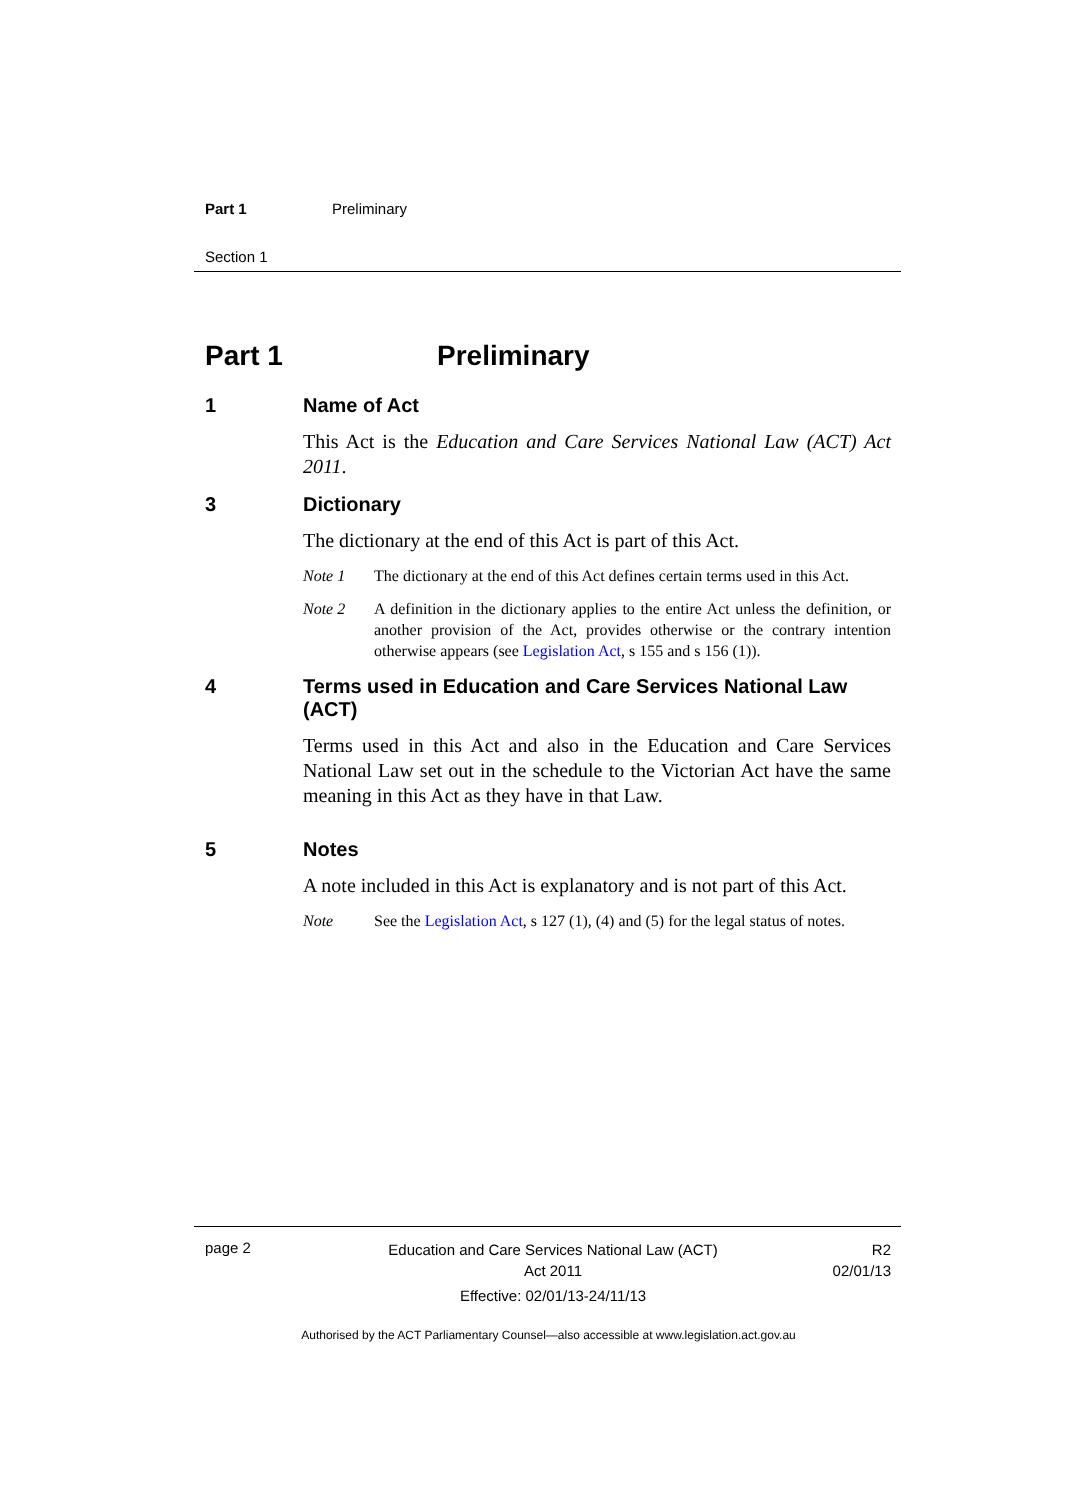Part 1 Preliminary
Section 1
Part 1 Preliminary
1 Name of Act
This Act is the Education and Care Services National Law (ACT) Act 2011.
3 Dictionary
The dictionary at the end of this Act is part of this Act.
Note 1 The dictionary at the end of this Act defines certain terms used in this Act.
Note 2 A definition in the dictionary applies to the entire Act unless the definition, or another provision of the Act, provides otherwise or the contrary intention otherwise appears (see Legislation Act, s 155 and s 156 (1)).
4 Terms used in Education and Care Services National Law (ACT)
Terms used in this Act and also in the Education and Care Services National Law set out in the schedule to the Victorian Act have the same meaning in this Act as they have in that Law.
5 Notes
A note included in this Act is explanatory and is not part of this Act.
Note See the Legislation Act, s 127 (1), (4) and (5) for the legal status of notes.
page 2
Education and Care Services National Law (ACT)
Act 2011
Effective: 02/01/13-24/11/13
R2
02/01/13
Authorised by the ACT Parliamentary Counsel—also accessible at www.legislation.act.gov.au